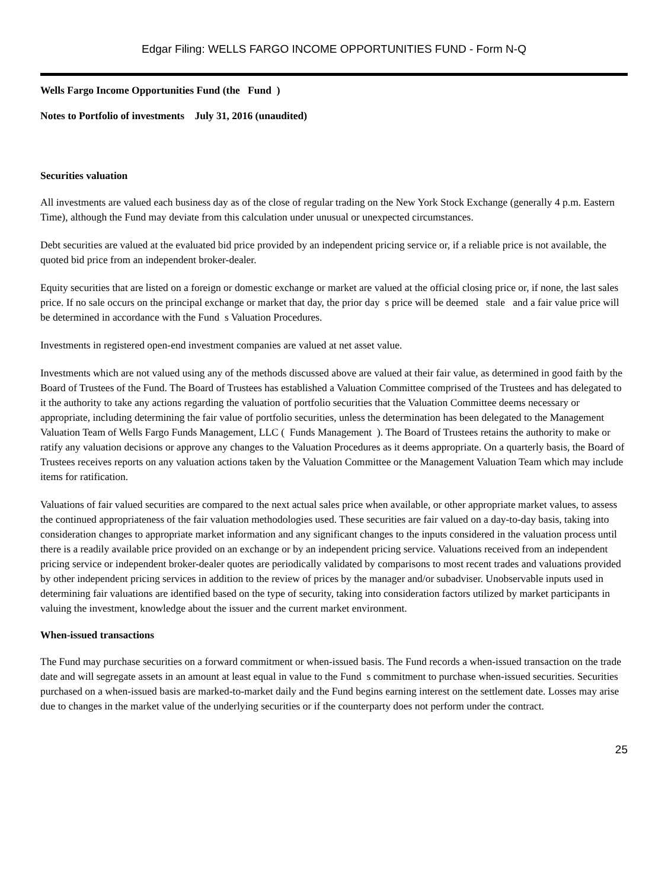Edgar Filing: WELLS FARGO INCOME OPPORTUNITIES FUND - Form N-Q
Wells Fargo Income Opportunities Fund (the Fund )
Notes to Portfolio of investments July 31, 2016 (unaudited)
Securities valuation
All investments are valued each business day as of the close of regular trading on the New York Stock Exchange (generally 4 p.m. Eastern Time), although the Fund may deviate from this calculation under unusual or unexpected circumstances.
Debt securities are valued at the evaluated bid price provided by an independent pricing service or, if a reliable price is not available, the quoted bid price from an independent broker-dealer.
Equity securities that are listed on a foreign or domestic exchange or market are valued at the official closing price or, if none, the last sales price. If no sale occurs on the principal exchange or market that day, the prior day s price will be deemed stale and a fair value price will be determined in accordance with the Fund s Valuation Procedures.
Investments in registered open-end investment companies are valued at net asset value.
Investments which are not valued using any of the methods discussed above are valued at their fair value, as determined in good faith by the Board of Trustees of the Fund. The Board of Trustees has established a Valuation Committee comprised of the Trustees and has delegated to it the authority to take any actions regarding the valuation of portfolio securities that the Valuation Committee deems necessary or appropriate, including determining the fair value of portfolio securities, unless the determination has been delegated to the Management Valuation Team of Wells Fargo Funds Management, LLC ( Funds Management ). The Board of Trustees retains the authority to make or ratify any valuation decisions or approve any changes to the Valuation Procedures as it deems appropriate. On a quarterly basis, the Board of Trustees receives reports on any valuation actions taken by the Valuation Committee or the Management Valuation Team which may include items for ratification.
Valuations of fair valued securities are compared to the next actual sales price when available, or other appropriate market values, to assess the continued appropriateness of the fair valuation methodologies used. These securities are fair valued on a day-to-day basis, taking into consideration changes to appropriate market information and any significant changes to the inputs considered in the valuation process until there is a readily available price provided on an exchange or by an independent pricing service. Valuations received from an independent pricing service or independent broker-dealer quotes are periodically validated by comparisons to most recent trades and valuations provided by other independent pricing services in addition to the review of prices by the manager and/or subadviser. Unobservable inputs used in determining fair valuations are identified based on the type of security, taking into consideration factors utilized by market participants in valuing the investment, knowledge about the issuer and the current market environment.
When-issued transactions
The Fund may purchase securities on a forward commitment or when-issued basis. The Fund records a when-issued transaction on the trade date and will segregate assets in an amount at least equal in value to the Fund s commitment to purchase when-issued securities. Securities purchased on a when-issued basis are marked-to-market daily and the Fund begins earning interest on the settlement date. Losses may arise due to changes in the market value of the underlying securities or if the counterparty does not perform under the contract.
25